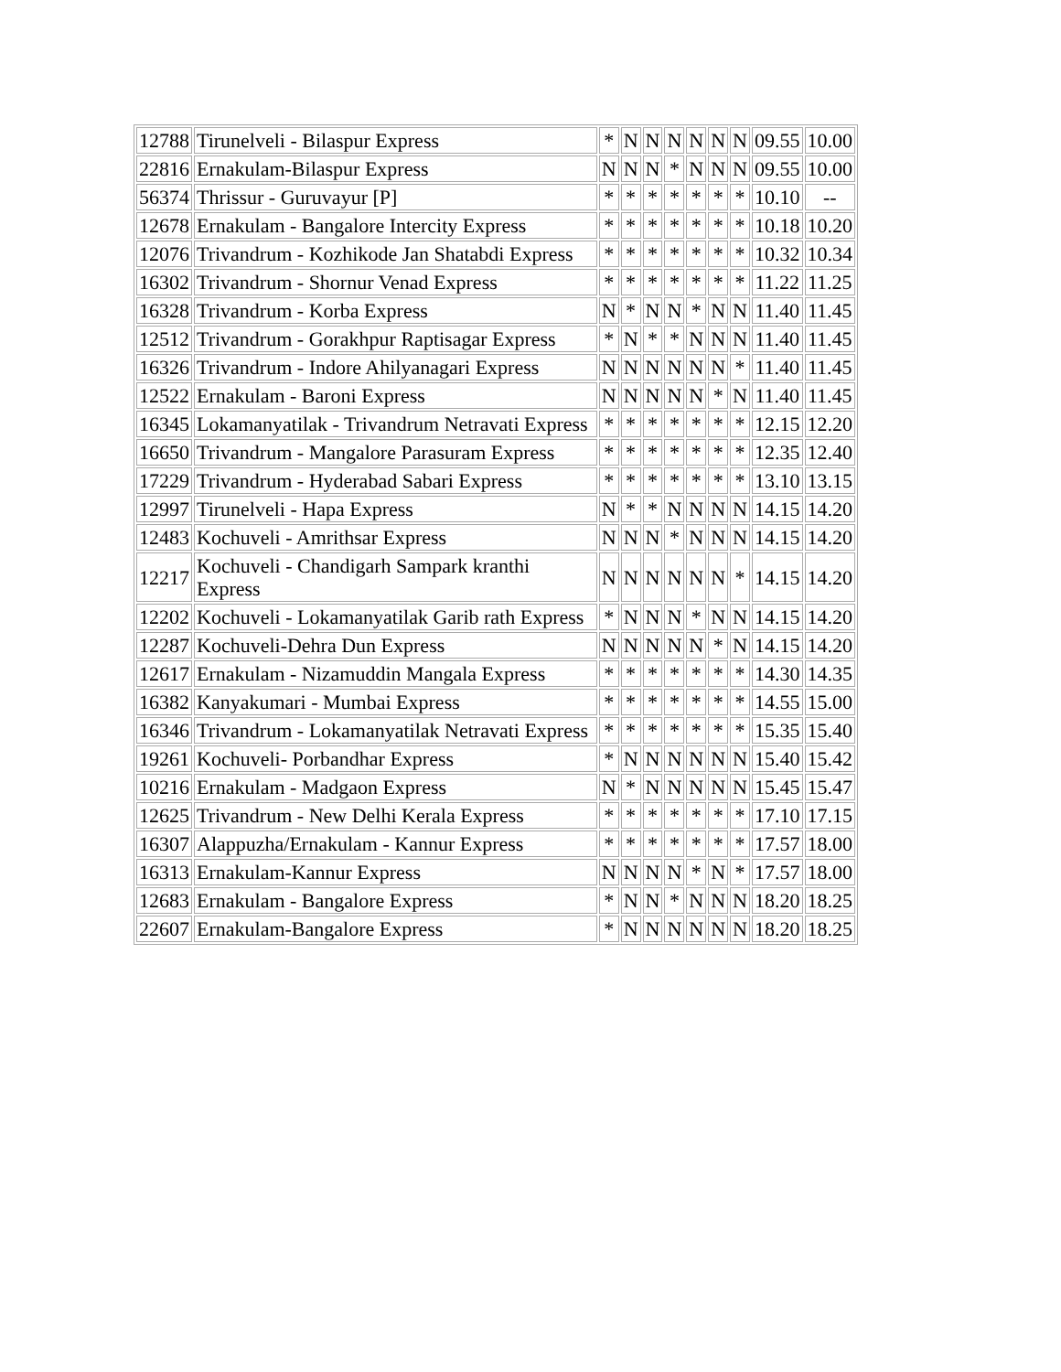| 12788 | Tirunelveli - Bilaspur Express | * | N | N | N | N | N | N | 09.55 | 10.00 |
| 22816 | Ernakulam-Bilaspur Express | N | N | N | * | N | N | N | 09.55 | 10.00 |
| 56374 | Thrissur - Guruvayur [P] | * | * | * | * | * | * | * | 10.10 | -- |
| 12678 | Ernakulam - Bangalore Intercity Express | * | * | * | * | * | * | * | 10.18 | 10.20 |
| 12076 | Trivandrum - Kozhikode Jan Shatabdi Express | * | * | * | * | * | * | * | 10.32 | 10.34 |
| 16302 | Trivandrum - Shornur Venad Express | * | * | * | * | * | * | * | 11.22 | 11.25 |
| 16328 | Trivandrum - Korba Express | N | * | N | N | * | N | N | 11.40 | 11.45 |
| 12512 | Trivandrum - Gorakhpur Raptisagar Express | * | N | * | * | N | N | N | 11.40 | 11.45 |
| 16326 | Trivandrum - Indore Ahilyanagari Express | N | N | N | N | N | N | * | 11.40 | 11.45 |
| 12522 | Ernakulam - Baroni Express | N | N | N | N | N | * | N | 11.40 | 11.45 |
| 16345 | Lokamanyatilak - Trivandrum Netravati Express | * | * | * | * | * | * | * | 12.15 | 12.20 |
| 16650 | Trivandrum - Mangalore Parasuram Express | * | * | * | * | * | * | * | 12.35 | 12.40 |
| 17229 | Trivandrum - Hyderabad Sabari Express | * | * | * | * | * | * | * | 13.10 | 13.15 |
| 12997 | Tirunelveli - Hapa Express | N | * | * | N | N | N | N | 14.15 | 14.20 |
| 12483 | Kochuveli - Amrithsar Express | N | N | N | * | N | N | N | 14.15 | 14.20 |
| 12217 | Kochuveli - Chandigarh Sampark kranthi Express | N | N | N | N | N | N | * | 14.15 | 14.20 |
| 12202 | Kochuveli - Lokamanyatilak Garib rath Express | * | N | N | N | * | N | N | 14.15 | 14.20 |
| 12287 | Kochuveli-Dehra Dun Express | N | N | N | N | N | * | N | 14.15 | 14.20 |
| 12617 | Ernakulam - Nizamuddin Mangala Express | * | * | * | * | * | * | * | 14.30 | 14.35 |
| 16382 | Kanyakumari - Mumbai Express | * | * | * | * | * | * | * | 14.55 | 15.00 |
| 16346 | Trivandrum - Lokamanyatilak Netravati Express | * | * | * | * | * | * | * | 15.35 | 15.40 |
| 19261 | Kochuveli- Porbandhar Express | * | N | N | N | N | N | N | 15.40 | 15.42 |
| 10216 | Ernakulam - Madgaon Express | N | * | N | N | N | N | N | 15.45 | 15.47 |
| 12625 | Trivandrum - New Delhi Kerala Express | * | * | * | * | * | * | * | 17.10 | 17.15 |
| 16307 | Alappuzha/Ernakulam - Kannur Express | * | * | * | * | * | * | * | 17.57 | 18.00 |
| 16313 | Ernakulam-Kannur Express | N | N | N | N | * | N | * | 17.57 | 18.00 |
| 12683 | Ernakulam - Bangalore Express | * | N | N | * | N | N | N | 18.20 | 18.25 |
| 22607 | Ernakulam-Bangalore Express | * | N | N | N | N | N | N | 18.20 | 18.25 |